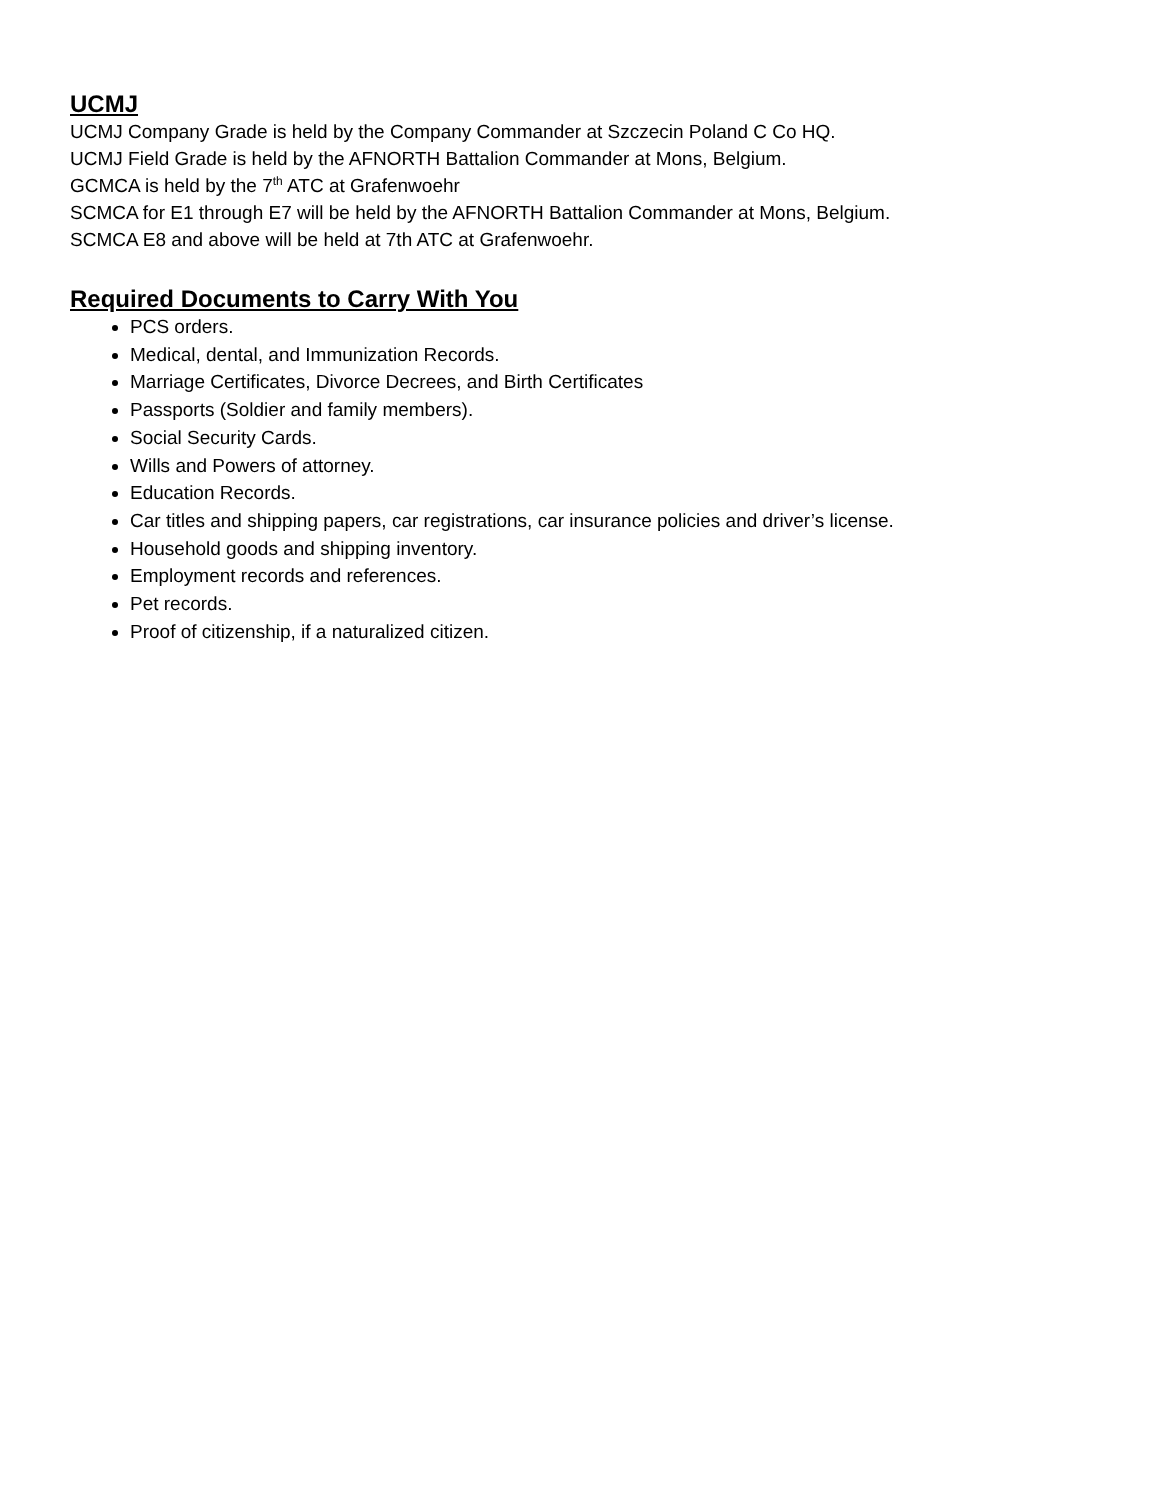UCMJ
UCMJ Company Grade is held by the Company Commander at Szczecin Poland C Co HQ.
UCMJ Field Grade is held by the AFNORTH Battalion Commander at Mons, Belgium.
GCMCA is held by the 7<sup>th</sup> ATC at Grafenwoehr
SCMCA for E1 through E7 will be held by the AFNORTH Battalion Commander at Mons, Belgium.
SCMCA E8 and above will be held at 7th ATC at Grafenwoehr.
Required Documents to Carry With You
PCS orders.
Medical, dental, and Immunization Records.
Marriage Certificates, Divorce Decrees, and Birth Certificates
Passports (Soldier and family members).
Social Security Cards.
Wills and Powers of attorney.
Education Records.
Car titles and shipping papers, car registrations, car insurance policies and driver’s license.
Household goods and shipping inventory.
Employment records and references.
Pet records.
Proof of citizenship, if a naturalized citizen.